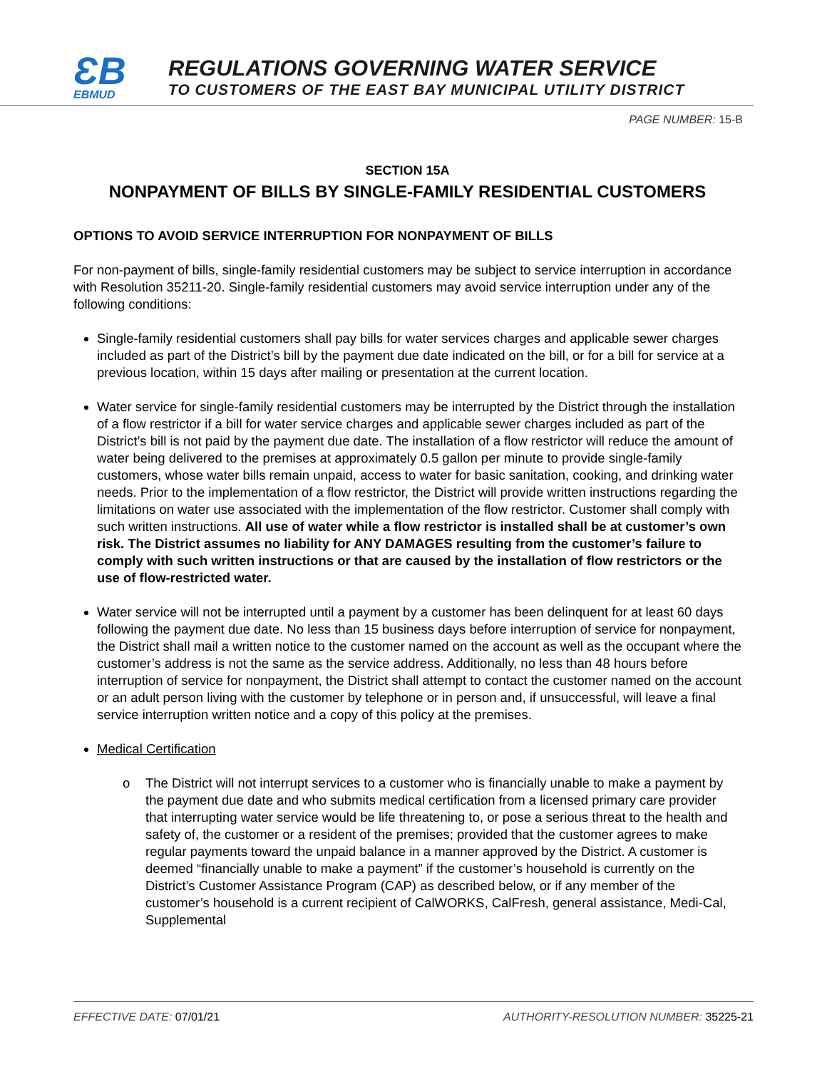ƐB
EBMUD
REGULATIONS GOVERNING WATER SERVICE
TO CUSTOMERS OF THE EAST BAY MUNICIPAL UTILITY DISTRICT
PAGE NUMBER: 15-B
SECTION 15A
NONPAYMENT OF BILLS BY SINGLE-FAMILY RESIDENTIAL CUSTOMERS
OPTIONS TO AVOID SERVICE INTERRUPTION FOR NONPAYMENT OF BILLS
For non-payment of bills, single-family residential customers may be subject to service interruption in accordance with Resolution 35211-20. Single-family residential customers may avoid service interruption under any of the following conditions:
Single-family residential customers shall pay bills for water services charges and applicable sewer charges included as part of the District’s bill by the payment due date indicated on the bill, or for a bill for service at a previous location, within 15 days after mailing or presentation at the current location.
Water service for single-family residential customers may be interrupted by the District through the installation of a flow restrictor if a bill for water service charges and applicable sewer charges included as part of the District’s bill is not paid by the payment due date. The installation of a flow restrictor will reduce the amount of water being delivered to the premises at approximately 0.5 gallon per minute to provide single-family customers, whose water bills remain unpaid, access to water for basic sanitation, cooking, and drinking water needs. Prior to the implementation of a flow restrictor, the District will provide written instructions regarding the limitations on water use associated with the implementation of the flow restrictor. Customer shall comply with such written instructions. All use of water while a flow restrictor is installed shall be at customer’s own risk. The District assumes no liability for ANY DAMAGES resulting from the customer’s failure to comply with such written instructions or that are caused by the installation of flow restrictors or the use of flow-restricted water.
Water service will not be interrupted until a payment by a customer has been delinquent for at least 60 days following the payment due date. No less than 15 business days before interruption of service for nonpayment, the District shall mail a written notice to the customer named on the account as well as the occupant where the customer’s address is not the same as the service address. Additionally, no less than 48 hours before interruption of service for nonpayment, the District shall attempt to contact the customer named on the account or an adult person living with the customer by telephone or in person and, if unsuccessful, will leave a final service interruption written notice and a copy of this policy at the premises.
Medical Certification
o The District will not interrupt services to a customer who is financially unable to make a payment by the payment due date and who submits medical certification from a licensed primary care provider that interrupting water service would be life threatening to, or pose a serious threat to the health and safety of, the customer or a resident of the premises; provided that the customer agrees to make regular payments toward the unpaid balance in a manner approved by the District. A customer is deemed “financially unable to make a payment” if the customer’s household is currently on the District’s Customer Assistance Program (CAP) as described below, or if any member of the customer’s household is a current recipient of CalWORKS, CalFresh, general assistance, Medi-Cal, Supplemental
EFFECTIVE DATE: 07/01/21 AUTHORITY-RESOLUTION NUMBER: 35225-21